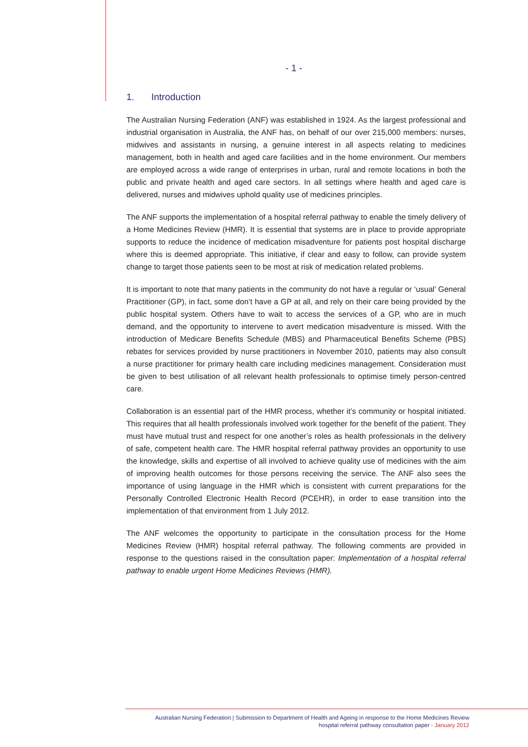- 1 -
1. Introduction
The Australian Nursing Federation (ANF) was established in 1924. As the largest professional and industrial organisation in Australia, the ANF has, on behalf of our over 215,000 members: nurses, midwives and assistants in nursing, a genuine interest in all aspects relating to medicines management, both in health and aged care facilities and in the home environment. Our members are employed across a wide range of enterprises in urban, rural and remote locations in both the public and private health and aged care sectors. In all settings where health and aged care is delivered, nurses and midwives uphold quality use of medicines principles.
The ANF supports the implementation of a hospital referral pathway to enable the timely delivery of a Home Medicines Review (HMR). It is essential that systems are in place to provide appropriate supports to reduce the incidence of medication misadventure for patients post hospital discharge where this is deemed appropriate. This initiative, if clear and easy to follow, can provide system change to target those patients seen to be most at risk of medication related problems.
It is important to note that many patients in the community do not have a regular or ‘usual’ General Practitioner (GP), in fact, some don’t have a GP at all, and rely on their care being provided by the public hospital system. Others have to wait to access the services of a GP, who are in much demand, and the opportunity to intervene to avert medication misadventure is missed. With the introduction of Medicare Benefits Schedule (MBS) and Pharmaceutical Benefits Scheme (PBS) rebates for services provided by nurse practitioners in November 2010, patients may also consult a nurse practitioner for primary health care including medicines management. Consideration must be given to best utilisation of all relevant health professionals to optimise timely person-centred care.
Collaboration is an essential part of the HMR process, whether it’s community or hospital initiated. This requires that all health professionals involved work together for the benefit of the patient. They must have mutual trust and respect for one another’s roles as health professionals in the delivery of safe, competent health care. The HMR hospital referral pathway provides an opportunity to use the knowledge, skills and expertise of all involved to achieve quality use of medicines with the aim of improving health outcomes for those persons receiving the service. The ANF also sees the importance of using language in the HMR which is consistent with current preparations for the Personally Controlled Electronic Health Record (PCEHR), in order to ease transition into the implementation of that environment from 1 July 2012.
The ANF welcomes the opportunity to participate in the consultation process for the Home Medicines Review (HMR) hospital referral pathway. The following comments are provided in response to the questions raised in the consultation paper: Implementation of a hospital referral pathway to enable urgent Home Medicines Reviews (HMR).
Australian Nursing Federation | Submission to Department of Health and Ageing in response to the Home Medicines Review
hospital referral pathway consultation paper - January 2012